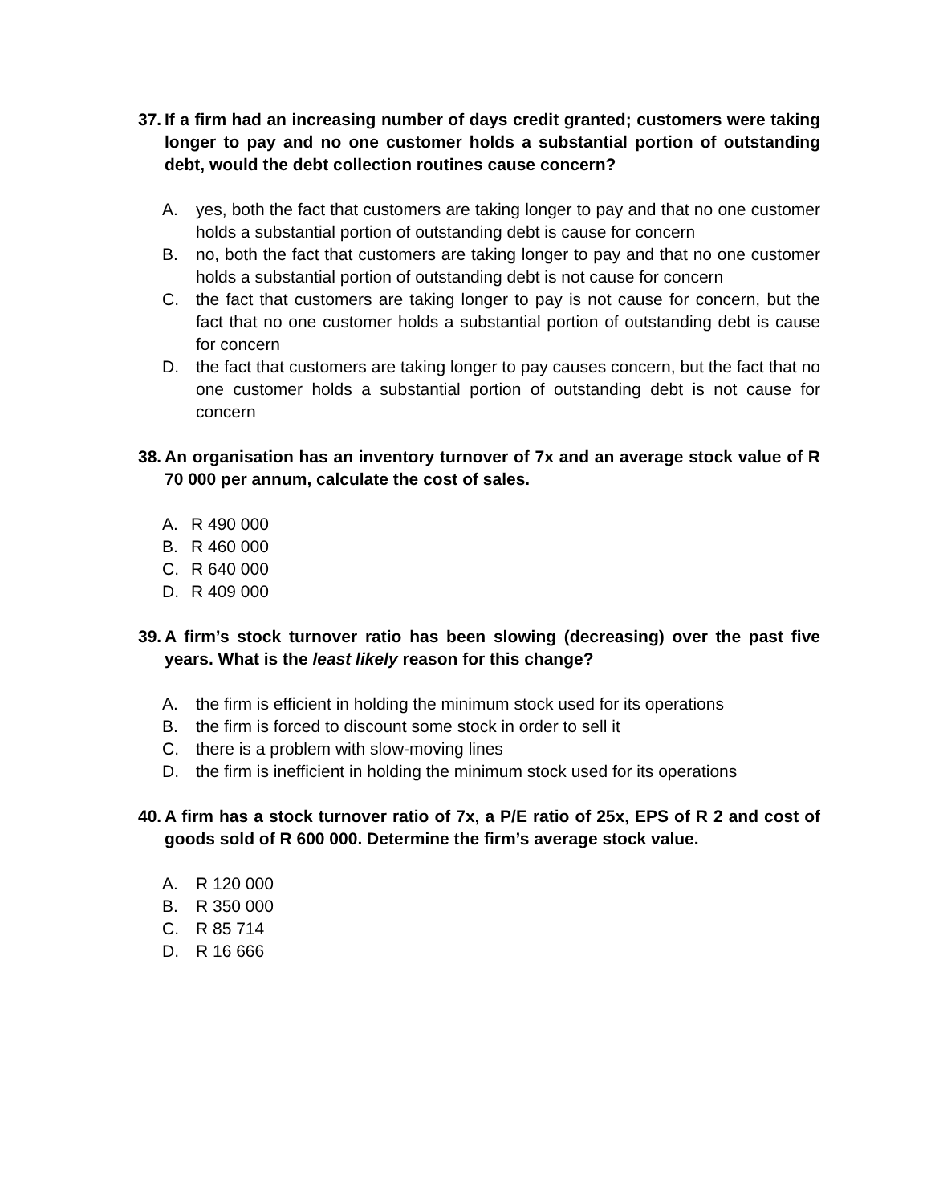37. If a firm had an increasing number of days credit granted; customers were taking longer to pay and no one customer holds a substantial portion of outstanding debt, would the debt collection routines cause concern?
A. yes, both the fact that customers are taking longer to pay and that no one customer holds a substantial portion of outstanding debt is cause for concern
B. no, both the fact that customers are taking longer to pay and that no one customer holds a substantial portion of outstanding debt is not cause for concern
C. the fact that customers are taking longer to pay is not cause for concern, but the fact that no one customer holds a substantial portion of outstanding debt is cause for concern
D. the fact that customers are taking longer to pay causes concern, but the fact that no one customer holds a substantial portion of outstanding debt is not cause for concern
38. An organisation has an inventory turnover of 7x and an average stock value of R 70 000 per annum, calculate the cost of sales.
A. R 490 000
B. R 460 000
C. R 640 000
D. R 409 000
39. A firm’s stock turnover ratio has been slowing (decreasing) over the past five years. What is the least likely reason for this change?
A. the firm is efficient in holding the minimum stock used for its operations
B. the firm is forced to discount some stock in order to sell it
C. there is a problem with slow-moving lines
D. the firm is inefficient in holding the minimum stock used for its operations
40. A firm has a stock turnover ratio of 7x, a P/E ratio of 25x, EPS of R 2 and cost of goods sold of R 600 000. Determine the firm’s average stock value.
A. R 120 000
B. R 350 000
C. R 85 714
D. R 16 666